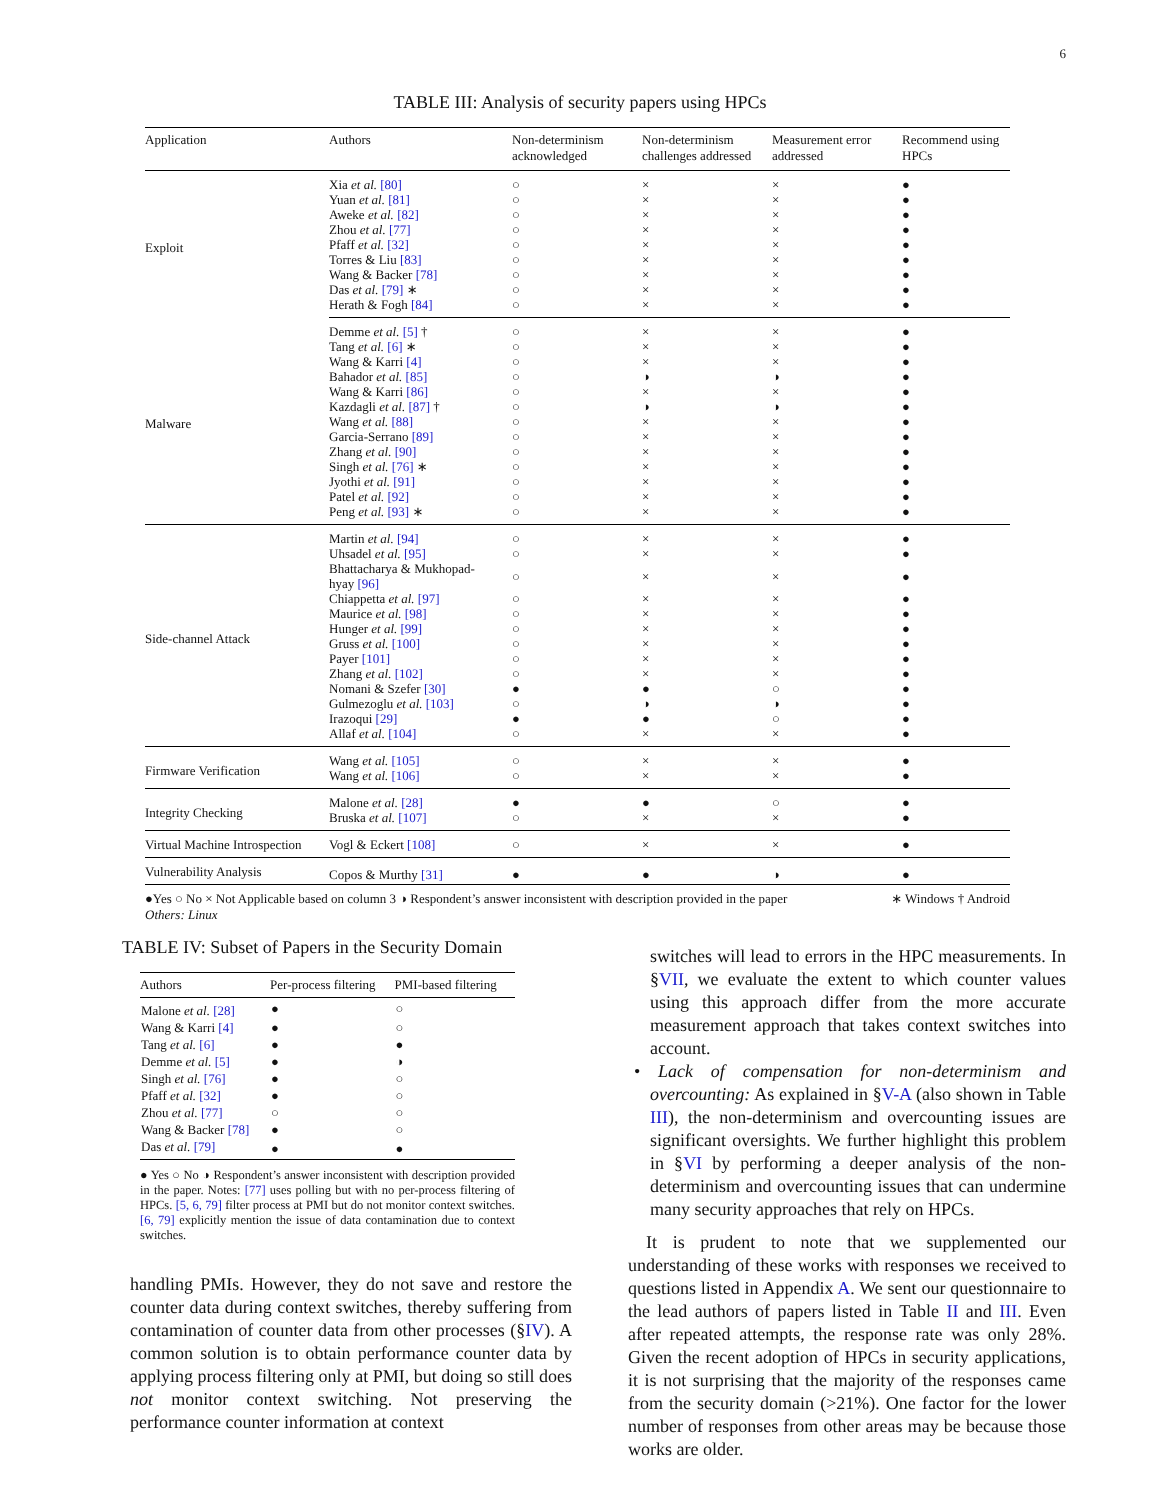6
TABLE III: Analysis of security papers using HPCs
| Application | Authors | Non-determinism acknowledged | Non-determinism challenges addressed | Measurement error addressed | Recommend using HPCs |
| --- | --- | --- | --- | --- | --- |
| Exploit | Xia et al. [80] | ○ | × | × | ● |
| | Yuan et al. [81] | ○ | × | × | ● |
| | Aweke et al. [82] | ○ | × | × | ● |
| | Zhou et al. [77] | ○ | × | × | ● |
| | Pfaff et al. [32] | ○ | × | × | ● |
| | Torres & Liu [83] | ○ | × | × | ● |
| | Wang & Backer [78] | ○ | × | × | ● |
| | Das et al. [79] ∗ | ○ | × | × | ● |
| | Herath & Fogh [84] | ○ | × | × | ● |
| Malware | Demme et al. [5] † | ○ | × | × | ● |
| | Tang et al. [6] ∗ | ○ | × | × | ● |
| | Wang & Karri [4] | ○ | × | × | ● |
| | Bahador et al. [85] | ○ | ◑ | ◑ | ● |
| | Wang & Karri [86] | ○ | × | × | ● |
| | Kazdagli et al. [87] † | ○ | ◑ | ◑ | ● |
| | Wang et al. [88] | ○ | × | × | ● |
| | Garcia-Serrano [89] | ○ | × | × | ● |
| | Zhang et al. [90] | ○ | × | × | ● |
| | Singh et al. [76] ∗ | ○ | × | × | ● |
| | Jyothi et al. [91] | ○ | × | × | ● |
| | Patel et al. [92] | ○ | × | × | ● |
| | Peng et al. [93] ∗ | ○ | × | × | ● |
| Side-channel Attack | Martin et al. [94] | ○ | × | × | ● |
| | Uhsadel et al. [95] | ○ | × | × | ● |
| | Bhattacharya & Mukhopad- hyay [96] | ○ | × | × | ● |
| | Chiappetta et al. [97] | ○ | × | × | ● |
| | Maurice et al. [98] | ○ | × | × | ● |
| | Hunger et al. [99] | ○ | × | × | ● |
| | Gruss et al. [100] | ○ | × | × | ● |
| | Payer [101] | ○ | × | × | ● |
| | Zhang et al. [102] | ○ | × | × | ● |
| | Nomani & Szefer [30] | ● | ● | ○ | ● |
| | Gulmezoglu et al. [103] | ○ | ◑ | ◑ | ● |
| | Irazoqui [29] | ● | ● | ○ | ● |
| | Allaf et al. [104] | ○ | × | × | ● |
| Firmware Verification | Wang et al. [105] | ○ | × | × | ● |
| | Wang et al. [106] | ○ | × | × | ● |
| Integrity Checking | Malone et al. [28] | ● | ● | ○ | ● |
| | Bruska et al. [107] | ○ | × | × | ● |
| Virtual Machine Introspection | Vogl & Eckert [108] | ○ | × | × | ● |
| Vulnerability Analysis | Copos & Murthy [31] | ● | ● | ◑ | ● |
●Yes ○ No × Not Applicable based on column 3 ◑ Respondent’s answer inconsistent with description provided in the paper ∗ Windows † Android
Others: Linux
TABLE IV: Subset of Papers in the Security Domain
| Authors | Per-process filtering | PMI-based filtering |
| --- | --- | --- |
| Malone et al. [28] | ● | ○ |
| Wang & Karri [4] | ● | ○ |
| Tang et al. [6] | ● | ● |
| Demme et al. [5] | ● | ◑ |
| Singh et al. [76] | ● | ○ |
| Pfaff et al. [32] | ● | ○ |
| Zhou et al. [77] | ○ | ○ |
| Wang & Backer [78] | ● | ○ |
| Das et al. [79] | ● | ● |
● Yes ○ No ◑ Respondent’s answer inconsistent with description provided in the paper. Notes: [77] uses polling but with no per-process filtering of HPCs. [5, 6, 79] filter process at PMI but do not monitor context switches. [6, 79] explicitly mention the issue of data contamination due to context switches.
handling PMIs. However, they do not save and restore the counter data during context switches, thereby suffering from contamination of counter data from other processes (§IV). A common solution is to obtain performance counter data by applying process filtering only at PMI, but doing so still does not monitor context switching. Not preserving the performance counter information at context
switches will lead to errors in the HPC measurements. In §VII, we evaluate the extent to which counter values using this approach differ from the more accurate measurement approach that takes context switches into account.
• Lack of compensation for non-determinism and overcounting: As explained in §V-A (also shown in Table III), the non-determinism and overcounting issues are significant oversights. We further highlight this problem in §VI by performing a deeper analysis of the non-determinism and overcounting issues that can undermine many security approaches that rely on HPCs.
It is prudent to note that we supplemented our understanding of these works with responses we received to questions listed in Appendix A. We sent our questionnaire to the lead authors of papers listed in Table II and III. Even after repeated attempts, the response rate was only 28%. Given the recent adoption of HPCs in security applications, it is not surprising that the majority of the responses came from the security domain (>21%). One factor for the lower number of responses from other areas may be because those works are older.